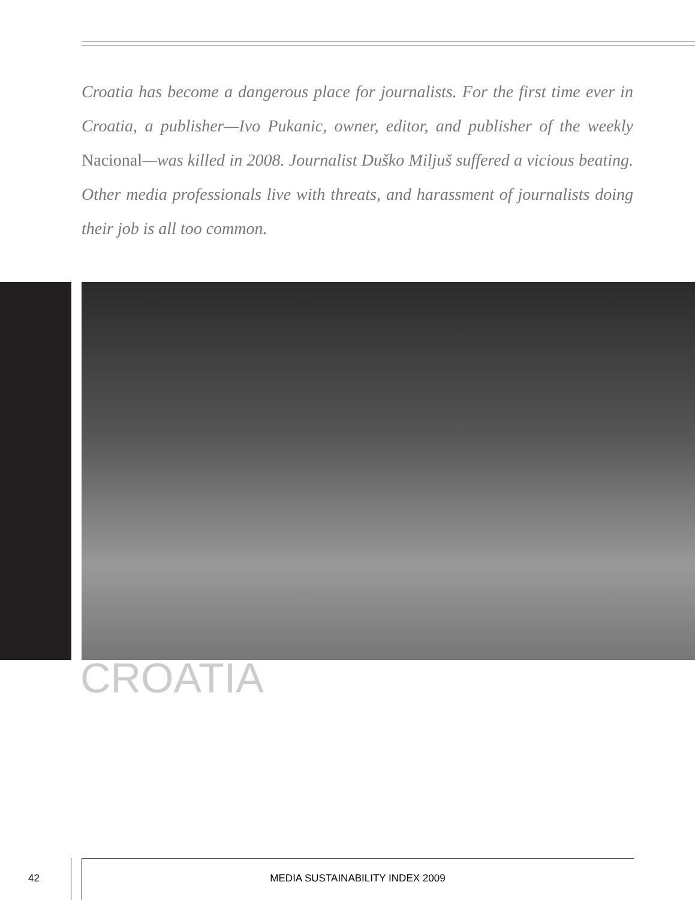Croatia has become a dangerous place for journalists. For the first time ever in Croatia, a publisher—Ivo Pukanic, owner, editor, and publisher of the weekly Nacional—was killed in 2008. Journalist Duško Miljuš suffered a vicious beating. Other media professionals live with threats, and harassment of journalists doing their job is all too common.
CROATIA
42
MEDIA SUSTAINABILITY INDEX 2009